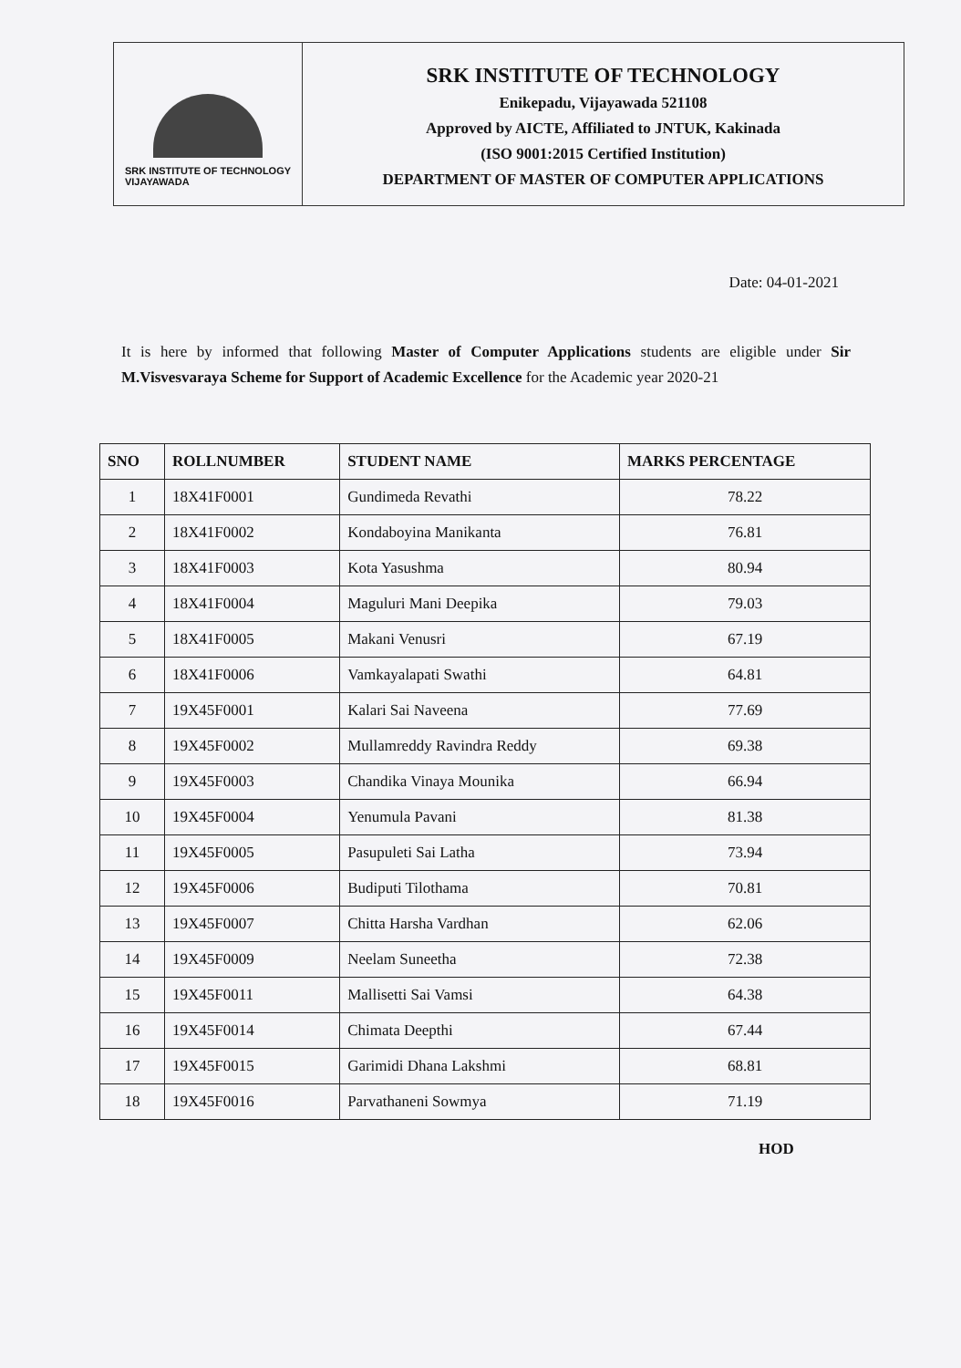SRK INSTITUTE OF TECHNOLOGY
VIJAYAWADA
SRK INSTITUTE OF TECHNOLOGY
Enikepadu, Vijayawada 521108
Approved by AICTE, Affiliated to JNTUK, Kakinada
(ISO 9001:2015 Certified Institution)
DEPARTMENT OF MASTER OF COMPUTER APPLICATIONS
Date: 04-01-2021
It is here by informed that following Master of Computer Applications students are eligible under Sir M.Visvesvaraya Scheme for Support of Academic Excellence for the Academic year 2020-21
| SNO | ROLLNUMBER | STUDENT NAME | MARKS PERCENTAGE |
| --- | --- | --- | --- |
| 1 | 18X41F0001 | Gundimeda Revathi | 78.22 |
| 2 | 18X41F0002 | Kondaboyina Manikanta | 76.81 |
| 3 | 18X41F0003 | Kota Yasushma | 80.94 |
| 4 | 18X41F0004 | Maguluri Mani Deepika | 79.03 |
| 5 | 18X41F0005 | Makani Venusri | 67.19 |
| 6 | 18X41F0006 | Vamkayalapati Swathi | 64.81 |
| 7 | 19X45F0001 | Kalari Sai Naveena | 77.69 |
| 8 | 19X45F0002 | Mullamreddy Ravindra Reddy | 69.38 |
| 9 | 19X45F0003 | Chandika Vinaya Mounika | 66.94 |
| 10 | 19X45F0004 | Yenumula Pavani | 81.38 |
| 11 | 19X45F0005 | Pasupuleti Sai Latha | 73.94 |
| 12 | 19X45F0006 | Budiputi Tilothama | 70.81 |
| 13 | 19X45F0007 | Chitta Harsha Vardhan | 62.06 |
| 14 | 19X45F0009 | Neelam Suneetha | 72.38 |
| 15 | 19X45F0011 | Mallisetti Sai Vamsi | 64.38 |
| 16 | 19X45F0014 | Chimata Deepthi | 67.44 |
| 17 | 19X45F0015 | Garimidi Dhana Lakshmi | 68.81 |
| 18 | 19X45F0016 | Parvathaneni Sowmya | 71.19 |
HOD